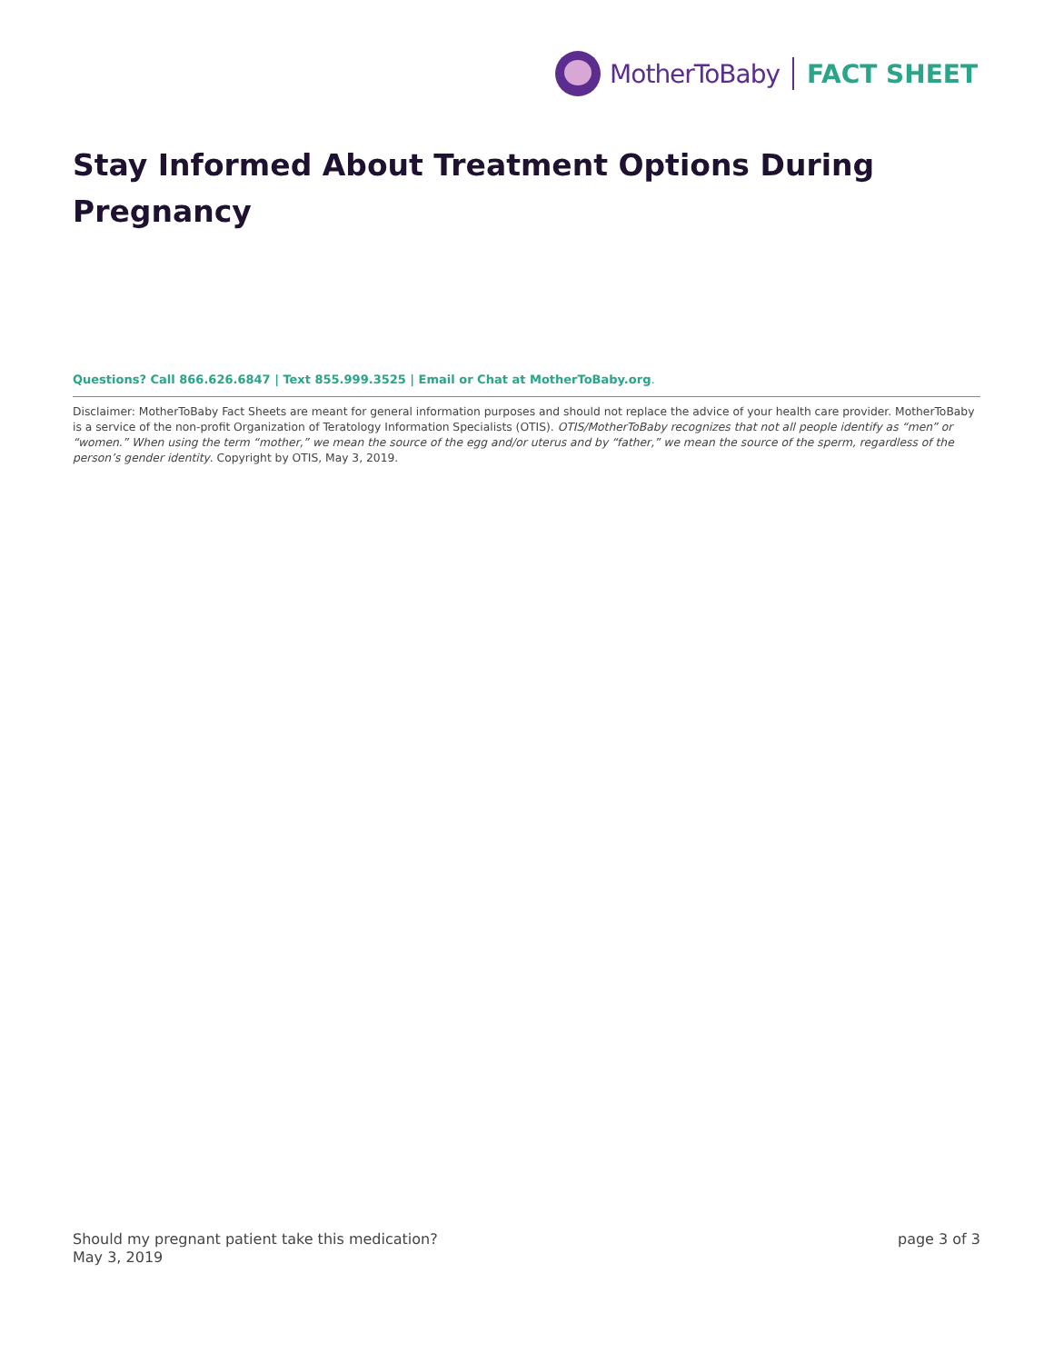MotherToBaby FACT SHEET
Stay Informed About Treatment Options During Pregnancy
Questions? Call 866.626.6847 | Text 855.999.3525 | Email or Chat at MotherToBaby.org.
Disclaimer: MotherToBaby Fact Sheets are meant for general information purposes and should not replace the advice of your health care provider. MotherToBaby is a service of the non-profit Organization of Teratology Information Specialists (OTIS). OTIS/MotherToBaby recognizes that not all people identify as “men” or “women.” When using the term “mother,” we mean the source of the egg and/or uterus and by “father,” we mean the source of the sperm, regardless of the person’s gender identity. Copyright by OTIS, May 3, 2019.
Should my pregnant patient take this medication?
May 3, 2019
page 3 of 3